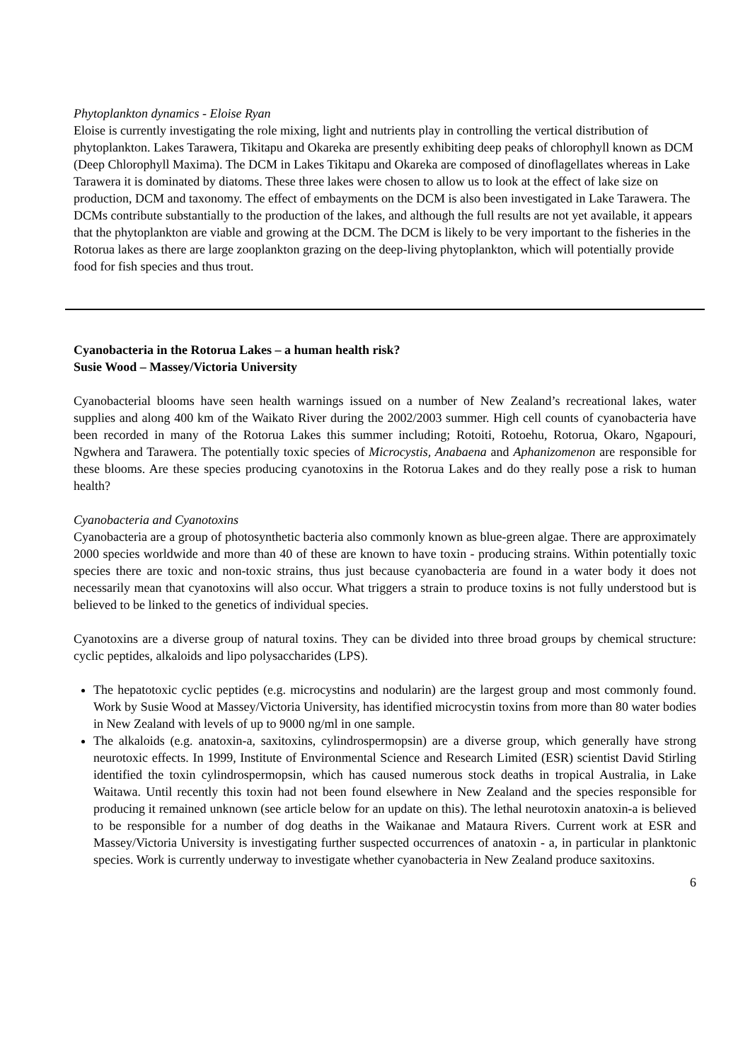Phytoplankton dynamics - Eloise Ryan
Eloise is currently investigating the role mixing, light and nutrients play in controlling the vertical distribution of phytoplankton. Lakes Tarawera, Tikitapu and Okareka are presently exhibiting deep peaks of chlorophyll known as DCM (Deep Chlorophyll Maxima). The DCM in Lakes Tikitapu and Okareka are composed of dinoflagellates whereas in Lake Tarawera it is dominated by diatoms. These three lakes were chosen to allow us to look at the effect of lake size on production, DCM and taxonomy. The effect of embayments on the DCM is also been investigated in Lake Tarawera. The DCMs contribute substantially to the production of the lakes, and although the full results are not yet available, it appears that the phytoplankton are viable and growing at the DCM. The DCM is likely to be very important to the fisheries in the Rotorua lakes as there are large zooplankton grazing on the deep-living phytoplankton, which will potentially provide food for fish species and thus trout.
Cyanobacteria in the Rotorua Lakes – a human health risk?
Susie Wood – Massey/Victoria University
Cyanobacterial blooms have seen health warnings issued on a number of New Zealand’s recreational lakes, water supplies and along 400 km of the Waikato River during the 2002/2003 summer. High cell counts of cyanobacteria have been recorded in many of the Rotorua Lakes this summer including; Rotoiti, Rotoehu, Rotorua, Okaro, Ngapouri, Ngwhera and Tarawera. The potentially toxic species of Microcystis, Anabaena and Aphanizomenon are responsible for these blooms. Are these species producing cyanotoxins in the Rotorua Lakes and do they really pose a risk to human health?
Cyanobacteria and Cyanotoxins
Cyanobacteria are a group of photosynthetic bacteria also commonly known as blue-green algae. There are approximately 2000 species worldwide and more than 40 of these are known to have toxin - producing strains. Within potentially toxic species there are toxic and non-toxic strains, thus just because cyanobacteria are found in a water body it does not necessarily mean that cyanotoxins will also occur. What triggers a strain to produce toxins is not fully understood but is believed to be linked to the genetics of individual species.
Cyanotoxins are a diverse group of natural toxins. They can be divided into three broad groups by chemical structure: cyclic peptides, alkaloids and lipo polysaccharides (LPS).
The hepatotoxic cyclic peptides (e.g. microcystins and nodularin) are the largest group and most commonly found. Work by Susie Wood at Massey/Victoria University, has identified microcystin toxins from more than 80 water bodies in New Zealand with levels of up to 9000 ng/ml in one sample.
The alkaloids (e.g. anatoxin-a, saxitoxins, cylindrospermopsin) are a diverse group, which generally have strong neurotoxic effects. In 1999, Institute of Environmental Science and Research Limited (ESR) scientist David Stirling identified the toxin cylindrospermopsin, which has caused numerous stock deaths in tropical Australia, in Lake Waitawa. Until recently this toxin had not been found elsewhere in New Zealand and the species responsible for producing it remained unknown (see article below for an update on this). The lethal neurotoxin anatoxin-a is believed to be responsible for a number of dog deaths in the Waikanae and Mataura Rivers. Current work at ESR and Massey/Victoria University is investigating further suspected occurrences of anatoxin - a, in particular in planktonic species. Work is currently underway to investigate whether cyanobacteria in New Zealand produce saxitoxins.
6